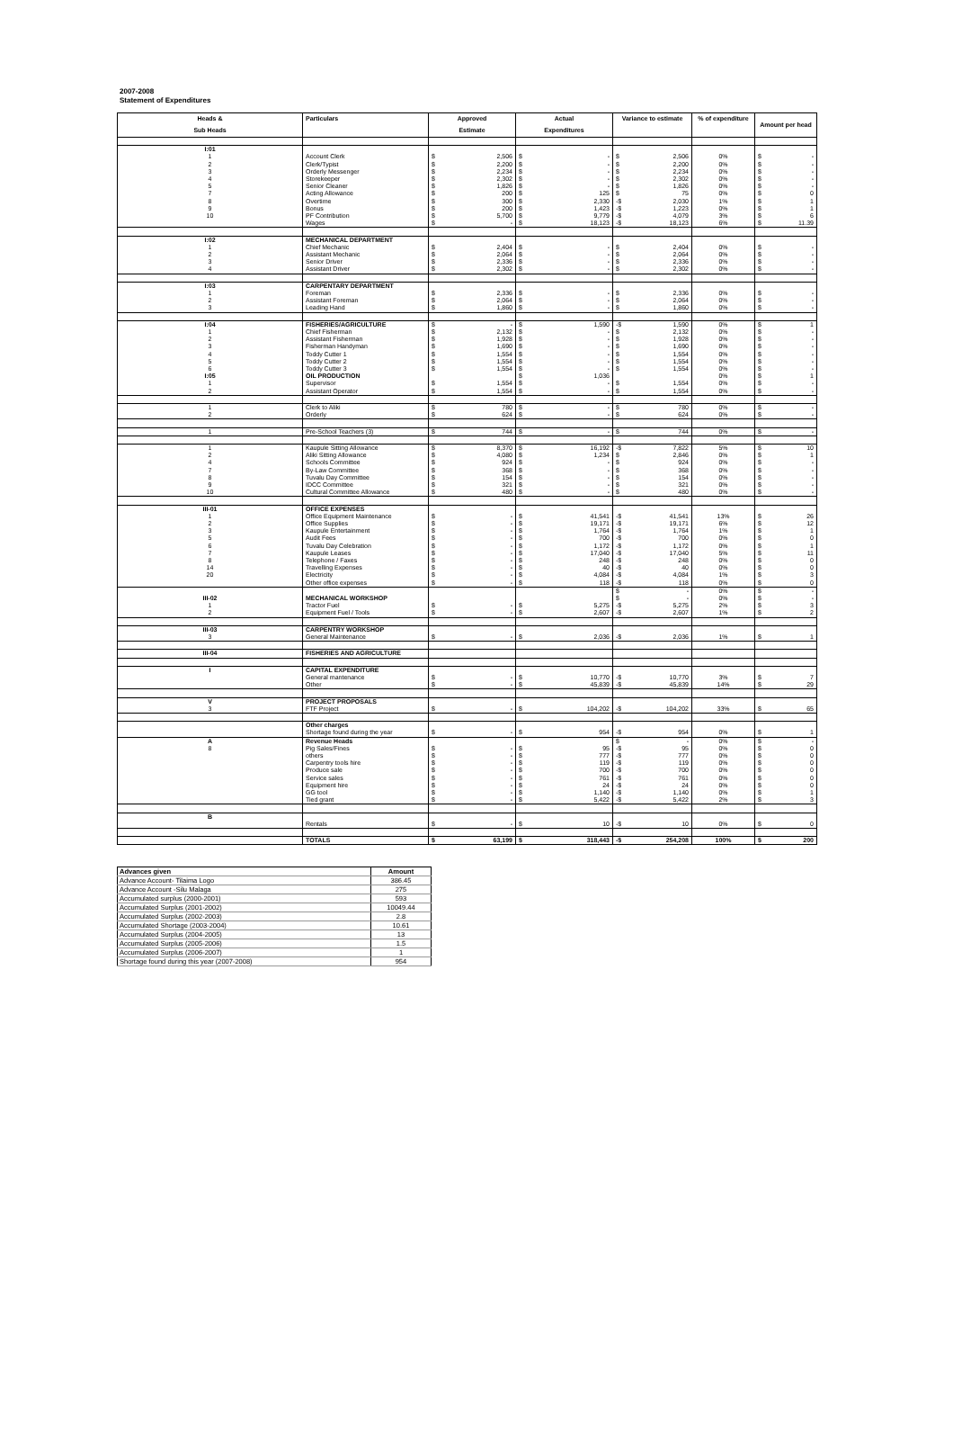2007-2008
Statement of Expenditures
| Heads & | Particulars | Approved | Actual | Variance to estimate | % of expenditure | Amount per head |
| --- | --- | --- | --- | --- | --- | --- |
| Sub Heads | | Estimate | Expenditures | | | |
| I:01 | | | | | | |
| 1 | Account Clerk | $ 2,506 | $ - | $ 2,506 | 0% | $ - |
| 2 | Clerk/Typist | $ 2,200 | $ - | $ 2,200 | 0% | $ - |
| 3 | Orderly Messenger | $ 2,234 | $ - | $ 2,234 | 0% | $ - |
| 4 | Storekeeper | $ 2,302 | $ - | $ 2,302 | 0% | $ - |
| 5 | Senior Cleaner | $ 1,826 | $ - | $ 1,826 | 0% | $ - |
| 7 | Acting Allowance | $ 200 | $ 125 | $ 75 | 0% | $ 0 |
| 8 | Overtime | $ 300 | $ 2,330 | -$ 2,030 | 1% | $ 1 |
| 9 | Bonus | $ 200 | $ 1,423 | -$ 1,223 | 0% | $ 1 |
| 10 | PF Contribution | $ 5,700 | $ 9,779 | -$ 4,079 | 3% | $ 6 |
| | Wages | $ - | $ 18,123 | -$ 18,123 | 6% | $ 11.39 |
| I:02 | MECHANICAL DEPARTMENT | | | | | |
| 1 | Chief Mechanic | $ 2,404 | $ - | $ 2,404 | 0% | $ - |
| 2 | Assistant Mechanic | $ 2,064 | $ - | $ 2,064 | 0% | $ - |
| 3 | Senior Driver | $ 2,336 | $ - | $ 2,336 | 0% | $ - |
| 4 | Assistant Driver | $ 2,302 | $ - | $ 2,302 | 0% | $ - |
| I:03 | CARPENTARY DEPARTMENT | | | | | |
| 1 | Foreman | $ 2,336 | $ - | $ 2,336 | 0% | $ - |
| 2 | Assistant Foreman | $ 2,064 | $ - | $ 2,064 | 0% | $ - |
| 3 | Leading Hand | $ 1,860 | $ - | $ 1,860 | 0% | $ - |
| I:04 | FISHERIES/AGRICULTURE | $ - | $ 1,590 | -$ 1,590 | 0% | $ 1 |
| 1 | Chief Fisherman | $ 2,132 | $ - | $ 2,132 | 0% | $ - |
| 2 | Assistant Fisherman | $ 1,928 | $ - | $ 1,928 | 0% | $ - |
| 3 | Fisherman Handyman | $ 1,690 | $ - | $ 1,690 | 0% | $ - |
| 4 | Toddy Cutter 1 | $ 1,554 | $ - | $ 1,554 | 0% | $ - |
| 5 | Toddy Cutter 2 | $ 1,554 | $ - | $ 1,554 | 0% | $ - |
| 6 | Toddy Cutter 3 | $ 1,554 | $ - | $ 1,554 | 0% | $ - |
| I:05 | OIL PRODUCTION | | $ 1,036 | | 0% | $ 1 |
| 1 | Supervisor | $ 1,554 | $ - | $ 1,554 | 0% | $ - |
| 2 | Assistant Operator | $ 1,554 | $ - | $ 1,554 | 0% | $ - |
| 1 | Clerk to Aliki | $ 780 | $ - | $ 780 | 0% | $ - |
| 2 | Orderly | $ 624 | $ - | $ 624 | 0% | $ - |
| 1 | Pre-School Teachers (3) | $ 744 | $ - | $ 744 | 0% | $ - |
| 1 | Kaupule Sitting Allowance | $ 8,370 | $ 16,192 | -$ 7,822 | 5% | $ 10 |
| 2 | Aliki Sitting Allowance | $ 4,080 | $ 1,234 | $ 2,846 | 0% | $ 1 |
| 4 | Schools Committee | $ 924 | $ - | $ 924 | 0% | $ - |
| 7 | By-Law Committee | $ 368 | $ - | $ 368 | 0% | $ - |
| 8 | Tuvalu Day Committee | $ 154 | $ - | $ 154 | 0% | $ - |
| 9 | IDCC Committee | $ 321 | $ - | $ 321 | 0% | $ - |
| 10 | Cultural Committee Allowance | $ 480 | $ - | $ 480 | 0% | $ - |
| III-01 | OFFICE EXPENSES | | | | | |
| 1 | Office Equipment Maintenance | $ - | $ 41,541 | -$ 41,541 | 13% | $ 26 |
| 2 | Office Supplies | $ - | $ 19,171 | -$ 19,171 | 6% | $ 12 |
| 3 | Kaupule Entertainment | $ - | $ 1,764 | -$ 1,764 | 1% | $ 1 |
| 5 | Audit Fees | $ - | $ 700 | -$ 700 | 0% | $ 0 |
| 6 | Tuvalu Day Celebration | $ - | $ 1,172 | -$ 1,172 | 0% | $ 1 |
| 7 | Kaupule Leases | $ - | $ 17,040 | -$ 17,040 | 5% | $ 11 |
| 8 | Telephone / Faxes | $ - | $ 248 | -$ 248 | 0% | $ 0 |
| 14 | Travelling Expenses | $ - | $ 40 | -$ 40 | 0% | $ 0 |
| 20 | Electricity | $ - | $ 4,084 | -$ 4,084 | 1% | $ 3 |
| | Other office expenses | $ - | $ 118 | -$ 118 | 0% | $ 0 |
| | | | | $ - | 0% | $ - |
| III-02 | MECHANICAL WORKSHOP | | | $ - | 0% | $ - |
| 1 | Tractor Fuel | $ - | $ 5,275 | -$ 5,275 | 2% | $ 3 |
| 2 | Equipment Fuel / Tools | $ - | $ 2,607 | -$ 2,607 | 1% | $ 2 |
| III-03 | CARPENTRY WORKSHOP | | | | | |
| 3 | General Maintenance | $ - | $ 2,036 | -$ 2,036 | 1% | $ 1 |
| III-04 | FISHERIES AND AGRICULTURE | | | | | |
| I | CAPITAL EXPENDITURE | | | | | |
| | General mantenance | $ - | $ 10,770 | -$ 10,770 | 3% | $ 7 |
| | Other | $ - | $ 45,839 | -$ 45,839 | 14% | $ 29 |
| V | PROJECT PROPOSALS | | | | | |
| 3 | FTF Project | $ - | $ 104,202 | -$ 104,202 | 33% | $ 65 |
| | Other charges | | | | | |
| | Shortage found during the year | $ - | $ 954 | -$ 954 | 0% | $ 1 |
| A | Revenue Heads | | | $ - | 0% | $ - |
| 8 | Pig Sales/Fines | $ - | $ 95 | -$ 95 | 0% | $ 0 |
| | others | $ - | $ 777 | -$ 777 | 0% | $ 0 |
| | Carpentry tools hire | $ - | $ 119 | -$ 119 | 0% | $ 0 |
| | Produce sale | $ - | $ 700 | -$ 700 | 0% | $ 0 |
| | Service sales | $ - | $ 761 | -$ 761 | 0% | $ 0 |
| | Equipment hire | $ - | $ 24 | -$ 24 | 0% | $ 0 |
| | GG tool | $ - | $ 1,140 | -$ 1,140 | 0% | $ 1 |
| | Tied grant | $ - | $ 5,422 | -$ 5,422 | 2% | $ 3 |
| B | | | | | | |
| | Rentals | $ - | $ 10 | -$ 10 | 0% | $ 0 |
| | TOTALS | $ 63,199 | $ 318,443 | -$ 254,208 | 100% | $ 200 |
| Advances given | Amount |
| --- | --- |
| Advance Account- Tilaima Logo | 386.45 |
| Advance Account -Silu Malaga | 275 |
| Accumulated surplus (2000-2001) | 593 |
| Accumulated Surplus (2001-2002) | 10049.44 |
| Accumulated Surplus (2002-2003) | 2.8 |
| Accumulated Shortage (2003-2004) | 10.61 |
| Accumulated Surplus (2004-2005) | 13 |
| Accumulated Surplus (2005-2006) | 1.5 |
| Accumulated Surplus (2006-2007) | 1 |
| Shortage found during this year (2007-2008) | 954 |